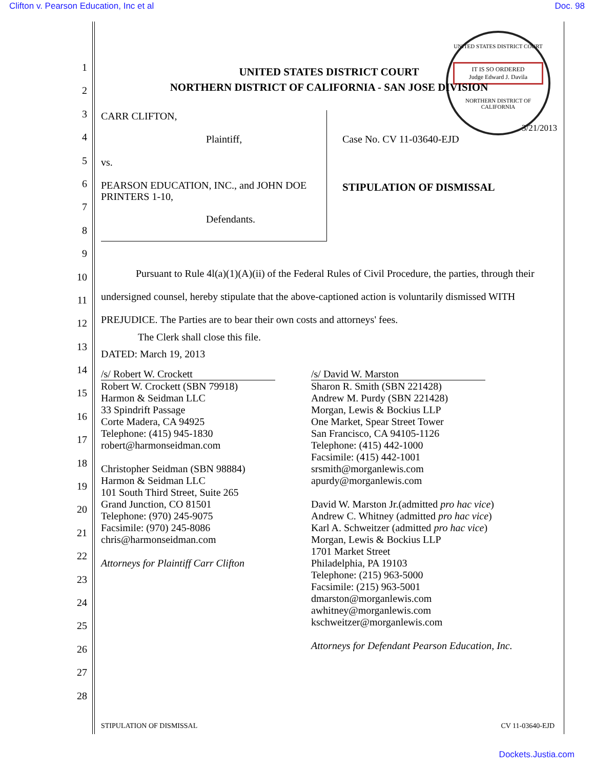Clifton v. Pearson Education, Inc et al Doc. 98
UNITED STATES DISTRICT COURT
IT IS SO ORDERED
Judge Edward J. Davila
NORTHERN DISTRICT OF CALIFORNIA
3/21/2013
1
2
3
4
5
6
7
8
9
10
11
12
13
14
15
16
17
18
19
20
21
22
23
24
25
26
27
28
UNITED STATES DISTRICT COURT
NORTHERN DISTRICT OF CALIFORNIA - SAN JOSE DIVISION
CARR CLIFTON,
Plaintiff,
vs.
PEARSON EDUCATION, INC., and JOHN DOE PRINTERS 1-10,
Defendants.
Case No. CV 11-03640-EJD
STIPULATION OF DISMISSAL
Pursuant to Rule 4l(a)(1)(A)(ii) of the Federal Rules of Civil Procedure, the parties, through their undersigned counsel, hereby stipulate that the above-captioned action is voluntarily dismissed WITH PREJUDICE. The Parties are to bear their own costs and attorneys' fees.
The Clerk shall close this file.
DATED: March 19, 2013
/s/ Robert W. Crockett
Robert W. Crockett (SBN 79918)
Harmon & Seidman LLC
33 Spindrift Passage
Corte Madera, CA 94925
Telephone: (415) 945-1830
robert@harmonseidman.com
Christopher Seidman (SBN 98884)
Harmon & Seidman LLC
101 South Third Street, Suite 265
Grand Junction, CO 81501
Telephone: (970) 245-9075
Facsimile: (970) 245-8086
chris@harmonseidman.com
Attorneys for Plaintiff Carr Clifton
/s/ David W. Marston
Sharon R. Smith (SBN 221428)
Andrew M. Purdy (SBN 221428)
Morgan, Lewis & Bockius LLP
One Market, Spear Street Tower
San Francisco, CA 94105-1126
Telephone: (415) 442-1000
Facsimile: (415) 442-1001
srsmith@morganlewis.com
apurdy@morganlewis.com
David W. Marston Jr.(admitted pro hac vice)
Andrew C. Whitney (admitted pro hac vice)
Karl A. Schweitzer (admitted pro hac vice)
Morgan, Lewis & Bockius LLP
1701 Market Street
Philadelphia, PA 19103
Telephone: (215) 963-5000
Facsimile: (215) 963-5001
dmarston@morganlewis.com
awhitney@morganlewis.com
kschweitzer@morganlewis.com
Attorneys for Defendant Pearson Education, Inc.
STIPULATION OF DISMISSAL CV 11-03640-EJD
Dockets.Justia.com